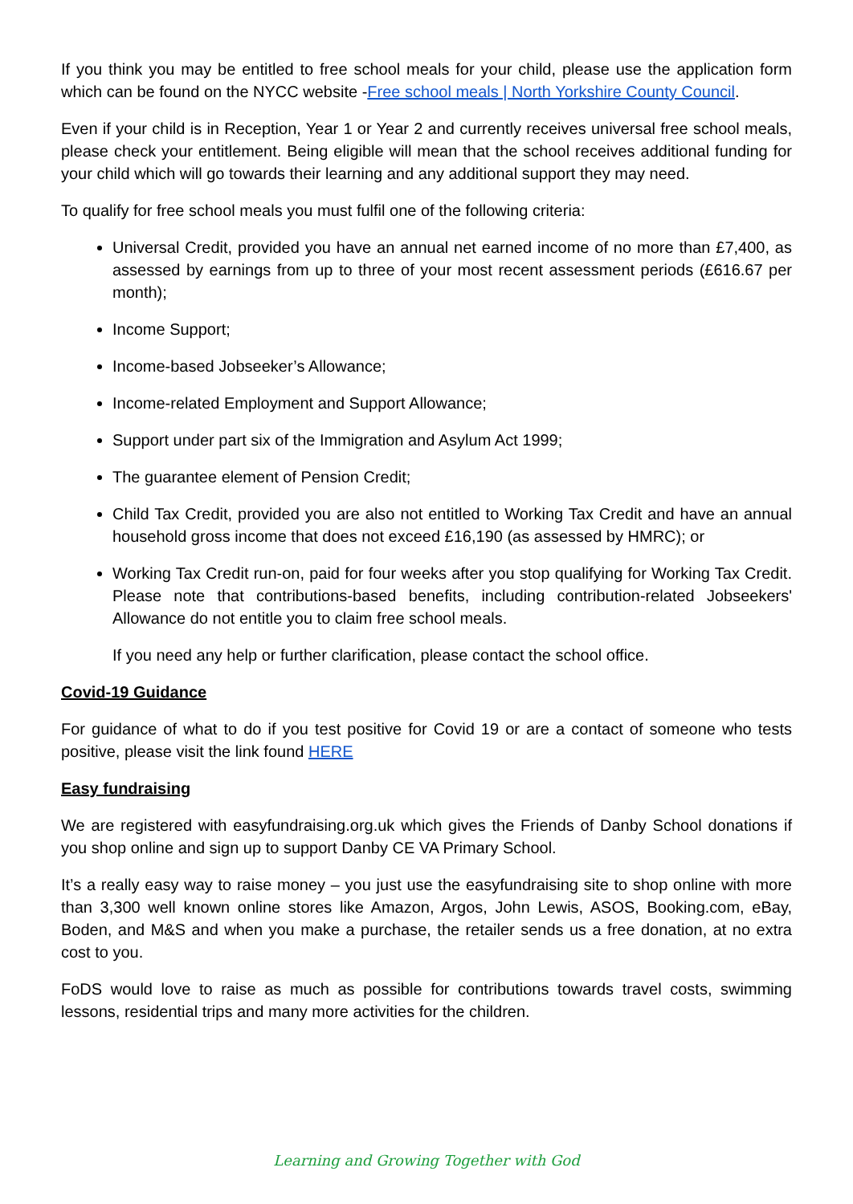If you think you may be entitled to free school meals for your child, please use the application form which can be found on the NYCC website -Free school meals | North Yorkshire County Council.
Even if your child is in Reception, Year 1 or Year 2 and currently receives universal free school meals, please check your entitlement. Being eligible will mean that the school receives additional funding for your child which will go towards their learning and any additional support they may need.
To qualify for free school meals you must fulfil one of the following criteria:
Universal Credit, provided you have an annual net earned income of no more than £7,400, as assessed by earnings from up to three of your most recent assessment periods (£616.67 per month);
Income Support;
Income-based Jobseeker’s Allowance;
Income-related Employment and Support Allowance;
Support under part six of the Immigration and Asylum Act 1999;
The guarantee element of Pension Credit;
Child Tax Credit, provided you are also not entitled to Working Tax Credit and have an annual household gross income that does not exceed £16,190 (as assessed by HMRC); or
Working Tax Credit run-on, paid for four weeks after you stop qualifying for Working Tax Credit. Please note that contributions-based benefits, including contribution-related Jobseekers' Allowance do not entitle you to claim free school meals.
If you need any help or further clarification, please contact the school office.
Covid-19 Guidance
For guidance of what to do if you test positive for Covid 19 or are a contact of someone who tests positive, please visit the link found HERE
Easy fundraising
We are registered with easyfundraising.org.uk which gives the Friends of Danby School donations if you shop online and sign up to support Danby CE VA Primary School.
It’s a really easy way to raise money – you just use the easyfundraising site to shop online with more than 3,300 well known online stores like Amazon, Argos, John Lewis, ASOS, Booking.com, eBay, Boden, and M&S and when you make a purchase, the retailer sends us a free donation, at no extra cost to you.
FoDS would love to raise as much as possible for contributions towards travel costs, swimming lessons, residential trips and many more activities for the children.
Learning and Growing Together with God